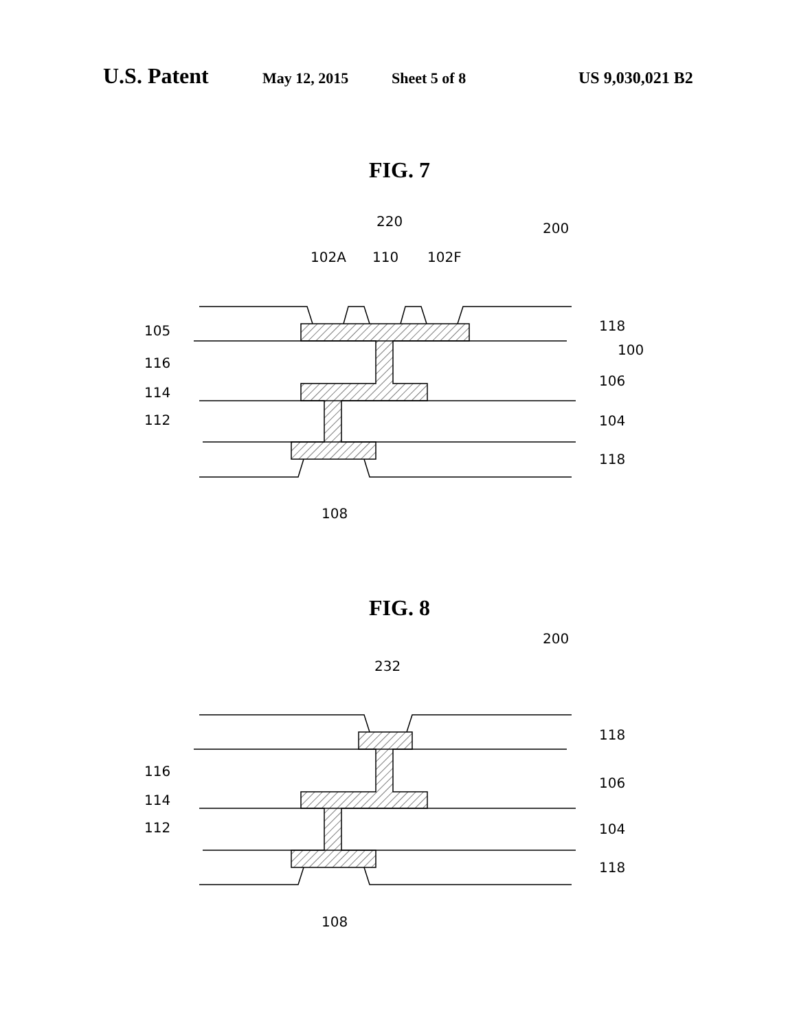U.S. Patent May 12, 2015 Sheet 5 of 8 US 9,030,021 B2
FIG. 7
220
102A
110
102F
200
100
105
116
114
112
118
106
104
118
108
FIG. 8
200
232
116
114
112
118
106
104
118
108